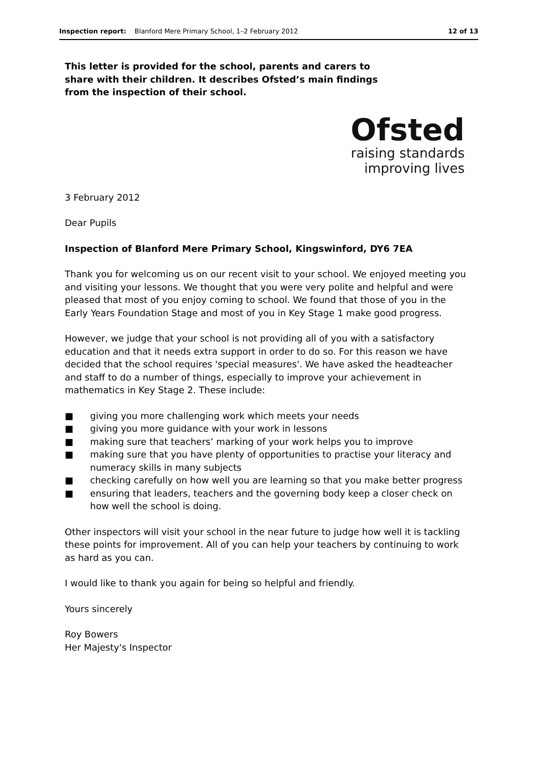Inspection report: Blanford Mere Primary School, 1–2 February 2012 12 of 13
This letter is provided for the school, parents and carers to share with their children. It describes Ofsted’s main findings from the inspection of their school.
Ofsted
raising standards
improving lives
3 February 2012
Dear Pupils
Inspection of Blanford Mere Primary School, Kingswinford, DY6 7EA
Thank you for welcoming us on our recent visit to your school. We enjoyed meeting you and visiting your lessons. We thought that you were very polite and helpful and were pleased that most of you enjoy coming to school. We found that those of you in the Early Years Foundation Stage and most of you in Key Stage 1 make good progress.
However, we judge that your school is not providing all of you with a satisfactory education and that it needs extra support in order to do so. For this reason we have decided that the school requires 'special measures'. We have asked the headteacher and staff to do a number of things, especially to improve your achievement in mathematics in Key Stage 2. These include:
■ giving you more challenging work which meets your needs
■ giving you more guidance with your work in lessons
■ making sure that teachers’ marking of your work helps you to improve
■ making sure that you have plenty of opportunities to practise your literacy and numeracy skills in many subjects
■ checking carefully on how well you are learning so that you make better progress
■ ensuring that leaders, teachers and the governing body keep a closer check on how well the school is doing.
Other inspectors will visit your school in the near future to judge how well it is tackling these points for improvement. All of you can help your teachers by continuing to work as hard as you can.
I would like to thank you again for being so helpful and friendly.
Yours sincerely
Roy Bowers
Her Majesty's Inspector